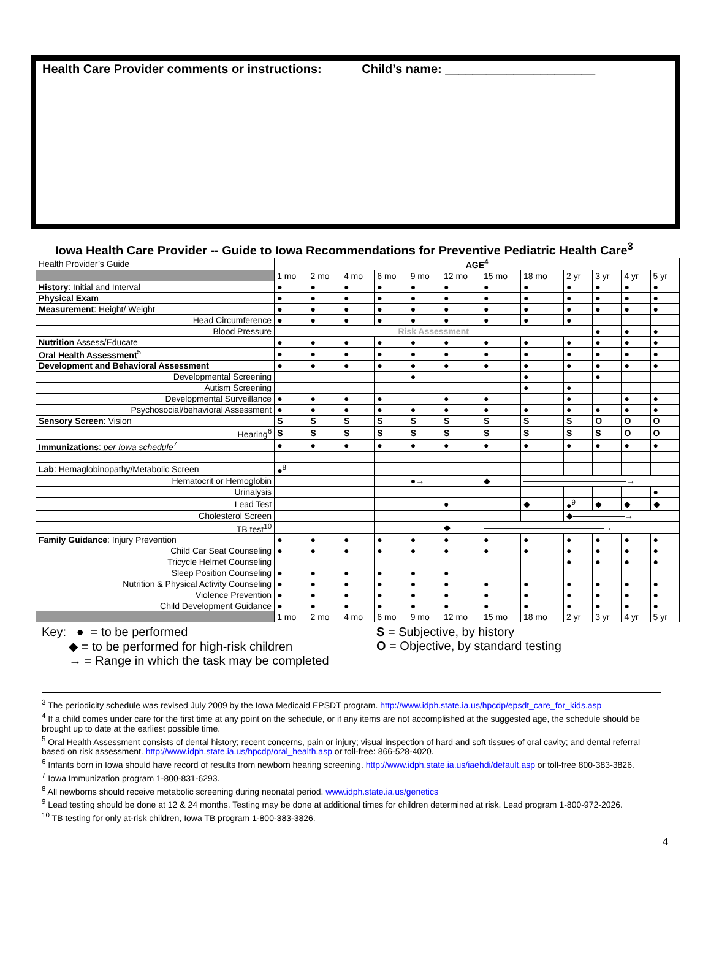Health Care Provider comments or instructions: Child’s name: ______________________
Iowa Health Care Provider -- Guide to Iowa Recommendations for Preventive Pediatric Health Care<sup>3</sup>
| Health Provider’s Guide | AGE<sup>4</sup> | | | | | | | | | | | |
| | 1 mo | 2 mo | 4 mo | 6 mo | 9 mo | 12 mo | 15 mo | 18 mo | 2 yr | 3 yr | 4 yr | 5 yr |
| History : Initial and Interval | ● | ● | ● | ● | ● | ● | ● | ● | ● | ● | ● | ● |
| Physical Exam | ● | ● | ● | ● | ● | ● | ● | ● | ● | ● | ● | ● |
| Measurement : Height/ Weight | ● | ● | ● | ● | ● | ● | ● | ● | ● | ● | ● | ● |
| Head Circumference | ● | ● | ● | ● | ● | ● | ● | ● | ● | | | |
| Blood Pressure | Risk Assessment | | | | | | | | | ● | ● | ● |
| Nutrition Assess/Educate | ● | ● | ● | ● | ● | ● | ● | ● | ● | ● | ● | ● |
| Oral Health Assessment<sup>5</sup> | ● | ● | ● | ● | ● | ● | ● | ● | ● | ● | ● | ● |
| Development and Behavioral Assessment | ● | ● | ● | ● | ● | ● | ● | ● | ● | ● | ● | ● |
| Developmental Screening | | | | | ● | | | ● | | ● | | |
| Autism Screening | | | | | | | | ● | ● | | | |
| Developmental Surveillance | ● | ● | ● | ● | | ● | ● | | ● | | ● | ● |
| Psychosocial/behavioral Assessment | ● | ● | ● | ● | ● | ● | ● | ● | ● | ● | ● | ● |
| Sensory Screen : Vision | S | S | S | S | S | S | S | S | S | O | O | O |
| Hearing<sup>6</sup> | S | S | S | S | S | S | S | S | S | S | O | O |
| Immunizations : per Iowa schedule<sup>7</sup> | ● | ● | ● | ● | ● | ● | ● | ● | ● | ● | ● | ● |
| Lab : Hemaglobinopathy/Metabolic Screen | ●<sup>8</sup> | | | | | | | | | | | |
| Hematocrit or Hemoglobin | | | | | ●→ | | ◆ | ————————————→ | | | | |
| Urinalysis | | | | | | | | | | | | ● |
| Lead Test | | | | | | ● | | ◆ | ●<sup>9</sup> | ◆ | ◆ | ◆ |
| Cholesterol Screen | | | | | | | | | ◆——————→ | | | |
| TB test<sup>10</sup> | | | | | | ◆ | ——————————————→ | | | | | |
| Family Guidance : Injury Prevention | ● | ● | ● | ● | ● | ● | ● | ● | ● | ● | ● | ● |
| Child Car Seat Counseling | ● | ● | ● | ● | ● | ● | ● | ● | ● | ● | ● | ● |
| Tricycle Helmet Counseling | | | | | | | | | ● | ● | ● | ● |
| Sleep Position Counseling | ● | ● | ● | ● | ● | ● | | | | | | |
| Nutrition & Physical Activity Counseling | ● | ● | ● | ● | ● | ● | ● | ● | ● | ● | ● | ● |
| Violence Prevention | ● | ● | ● | ● | ● | ● | ● | ● | ● | ● | ● | ● |
| Child Development Guidance | ● | ● | ● | ● | ● | ● | ● | ● | ● | ● | ● | ● |
| | 1 mo | 2 mo | 4 mo | 6 mo | 9 mo | 12 mo | 15 mo | 18 mo | 2 yr | 3 yr | 4 yr | 5 yr |
Key: ● = to be performed
◆ = to be performed for high-risk children
→ = Range in which the task may be completed
S = Subjective, by history
O = Objective, by standard testing
<sup>3</sup> The periodicity schedule was revised July 2009 by the Iowa Medicaid EPSDT program. http://www.idph.state.ia.us/hpcdp/epsdt_care_for_kids.asp
<sup>4</sup> If a child comes under care for the first time at any point on the schedule, or if any items are not accomplished at the suggested age, the schedule should be brought up to date at the earliest possible time.
<sup>5</sup> Oral Health Assessment consists of dental history; recent concerns, pain or injury; visual inspection of hard and soft tissues of oral cavity; and dental referral based on risk assessment. http://www.idph.state.ia.us/hpcdp/oral_health.asp or toll-free: 866-528-4020.
<sup>6</sup> Infants born in Iowa should have record of results from newborn hearing screening. http://www.idph.state.ia.us/iaehdi/default.asp or toll-free 800-383-3826.
<sup>7</sup> Iowa Immunization program 1-800-831-6293.
<sup>8</sup> All newborns should receive metabolic screening during neonatal period. www.idph.state.ia.us/genetics
<sup>9</sup> Lead testing should be done at 12 & 24 months. Testing may be done at additional times for children determined at risk. Lead program 1-800-972-2026.
<sup>10</sup> TB testing for only at-risk children, Iowa TB program 1-800-383-3826.
4